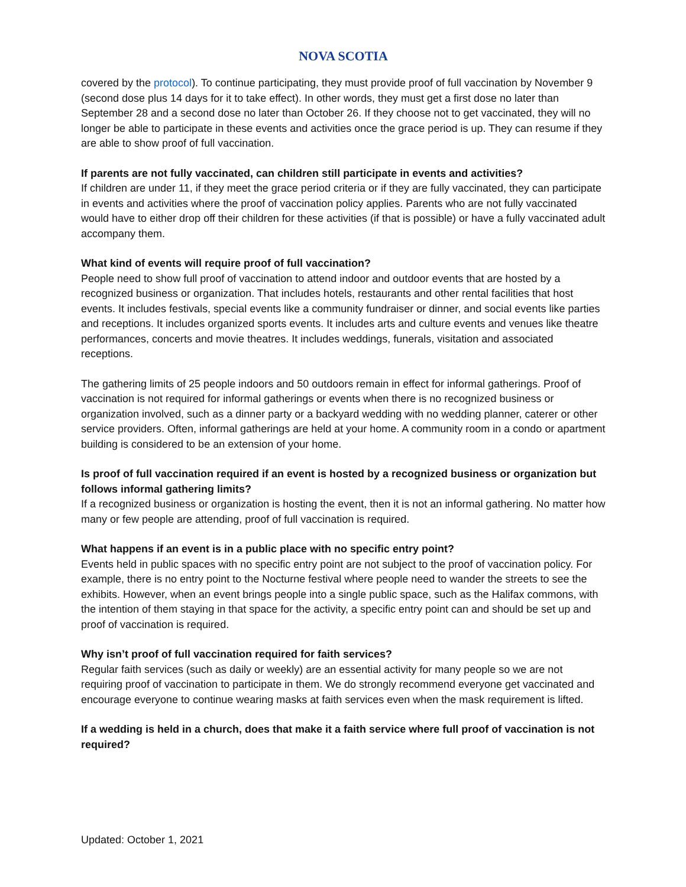NOVA SCOTIA
covered by the protocol). To continue participating, they must provide proof of full vaccination by November 9 (second dose plus 14 days for it to take effect). In other words, they must get a first dose no later than September 28 and a second dose no later than October 26. If they choose not to get vaccinated, they will no longer be able to participate in these events and activities once the grace period is up. They can resume if they are able to show proof of full vaccination.
If parents are not fully vaccinated, can children still participate in events and activities?
If children are under 11, if they meet the grace period criteria or if they are fully vaccinated, they can participate in events and activities where the proof of vaccination policy applies. Parents who are not fully vaccinated would have to either drop off their children for these activities (if that is possible) or have a fully vaccinated adult accompany them.
What kind of events will require proof of full vaccination?
People need to show full proof of vaccination to attend indoor and outdoor events that are hosted by a recognized business or organization. That includes hotels, restaurants and other rental facilities that host events. It includes festivals, special events like a community fundraiser or dinner, and social events like parties and receptions. It includes organized sports events. It includes arts and culture events and venues like theatre performances, concerts and movie theatres. It includes weddings, funerals, visitation and associated receptions.
The gathering limits of 25 people indoors and 50 outdoors remain in effect for informal gatherings. Proof of vaccination is not required for informal gatherings or events when there is no recognized business or organization involved, such as a dinner party or a backyard wedding with no wedding planner, caterer or other service providers. Often, informal gatherings are held at your home. A community room in a condo or apartment building is considered to be an extension of your home.
Is proof of full vaccination required if an event is hosted by a recognized business or organization but follows informal gathering limits?
If a recognized business or organization is hosting the event, then it is not an informal gathering. No matter how many or few people are attending, proof of full vaccination is required.
What happens if an event is in a public place with no specific entry point?
Events held in public spaces with no specific entry point are not subject to the proof of vaccination policy. For example, there is no entry point to the Nocturne festival where people need to wander the streets to see the exhibits. However, when an event brings people into a single public space, such as the Halifax commons, with the intention of them staying in that space for the activity, a specific entry point can and should be set up and proof of vaccination is required.
Why isn’t proof of full vaccination required for faith services?
Regular faith services (such as daily or weekly) are an essential activity for many people so we are not requiring proof of vaccination to participate in them. We do strongly recommend everyone get vaccinated and encourage everyone to continue wearing masks at faith services even when the mask requirement is lifted.
If a wedding is held in a church, does that make it a faith service where full proof of vaccination is not required?
Updated: October 1, 2021